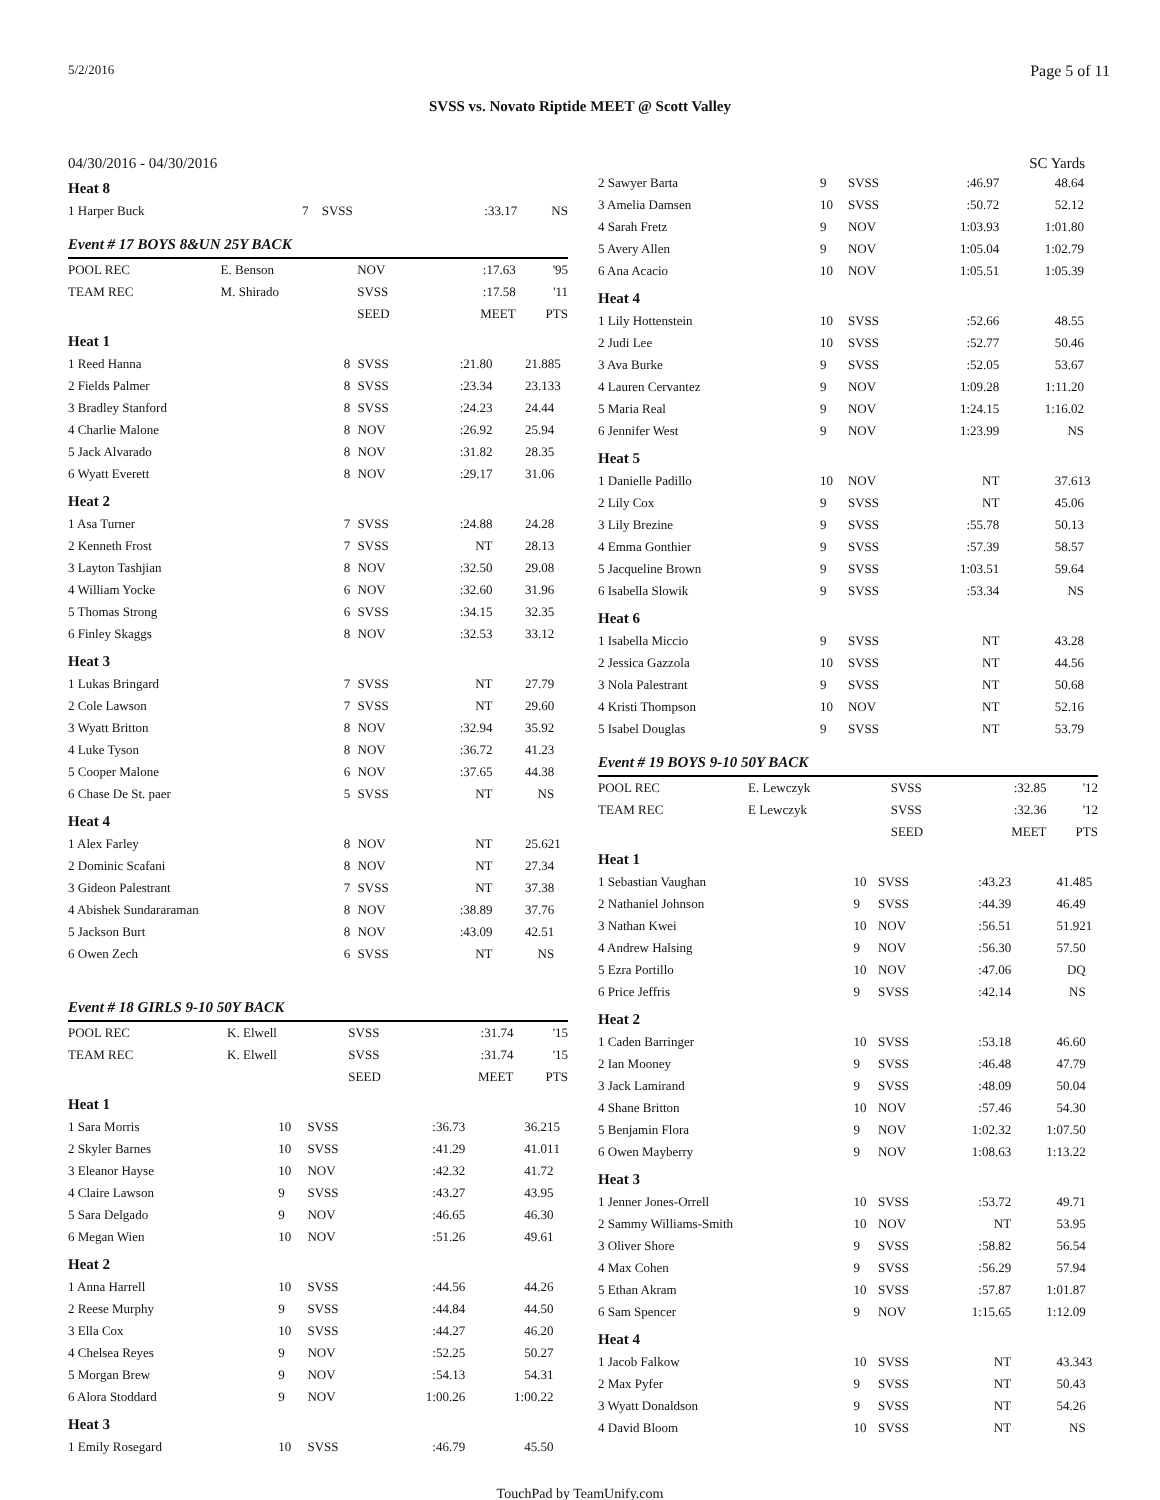5/2/2016 Page 5 of 11
SVSS vs. Novato Riptide MEET @ Scott Valley
04/30/2016 - 04/30/2016 SC Yards
| Heat 8 | | | | | |
| 1 Harper Buck | 7 | SVSS | :33.17 | NS | |
Event # 17 BOYS 8&UN 25Y BACK
| POOL REC | E. Benson | NOV | :17.63 | '95 |
| TEAM REC | M. Shirado | SVSS | :17.58 | '11 |
| | | SEED | MEET | PTS |
| Heat 1 | | | | | |
| 1 Reed Hanna | 8 | SVSS | :21.80 | 21.88 | 5 |
| 2 Fields Palmer | 8 | SVSS | :23.34 | 23.13 | 3 |
| 3 Bradley Stanford | 8 | SVSS | :24.23 | 24.44 | |
| 4 Charlie Malone | 8 | NOV | :26.92 | 25.94 | |
| 5 Jack Alvarado | 8 | NOV | :31.82 | 28.35 | |
| 6 Wyatt Everett | 8 | NOV | :29.17 | 31.06 | |
| Heat 2 | | | | | |
| 1 Asa Turner | 7 | SVSS | :24.88 | 24.28 | |
| 2 Kenneth Frost | 7 | SVSS | NT | 28.13 | |
| 3 Layton Tashjian | 8 | NOV | :32.50 | 29.08 | |
| 4 William Yocke | 6 | NOV | :32.60 | 31.96 | |
| 5 Thomas Strong | 6 | SVSS | :34.15 | 32.35 | |
| 6 Finley Skaggs | 8 | NOV | :32.53 | 33.12 | |
| Heat 3 | | | | | |
| 1 Lukas Bringard | 7 | SVSS | NT | 27.79 | |
| 2 Cole Lawson | 7 | SVSS | NT | 29.60 | |
| 3 Wyatt Britton | 8 | NOV | :32.94 | 35.92 | |
| 4 Luke Tyson | 8 | NOV | :36.72 | 41.23 | |
| 5 Cooper Malone | 6 | NOV | :37.65 | 44.38 | |
| 6 Chase De St. paer | 5 | SVSS | NT | NS | |
| Heat 4 | | | | | |
| 1 Alex Farley | 8 | NOV | NT | 25.62 | 1 |
| 2 Dominic Scafani | 8 | NOV | NT | 27.34 | |
| 3 Gideon Palestrant | 7 | SVSS | NT | 37.38 | |
| 4 Abishek Sundararaman | 8 | NOV | :38.89 | 37.76 | |
| 5 Jackson Burt | 8 | NOV | :43.09 | 42.51 | |
| 6 Owen Zech | 6 | SVSS | NT | NS | |
Event # 18 GIRLS 9-10 50Y BACK
| POOL REC | K. Elwell | SVSS | :31.74 | '15 |
| TEAM REC | K. Elwell | SVSS | :31.74 | '15 |
| | | SEED | MEET | PTS |
| Heat 1 | | | | | |
| 1 Sara Morris | 10 | SVSS | :36.73 | 36.21 | 5 |
| 2 Skyler Barnes | 10 | SVSS | :41.29 | 41.01 | 1 |
| 3 Eleanor Hayse | 10 | NOV | :42.32 | 41.72 | |
| 4 Claire Lawson | 9 | SVSS | :43.27 | 43.95 | |
| 5 Sara Delgado | 9 | NOV | :46.65 | 46.30 | |
| 6 Megan Wien | 10 | NOV | :51.26 | 49.61 | |
| Heat 2 | | | | | |
| 1 Anna Harrell | 10 | SVSS | :44.56 | 44.26 | |
| 2 Reese Murphy | 9 | SVSS | :44.84 | 44.50 | |
| 3 Ella Cox | 10 | SVSS | :44.27 | 46.20 | |
| 4 Chelsea Reyes | 9 | NOV | :52.25 | 50.27 | |
| 5 Morgan Brew | 9 | NOV | :54.13 | 54.31 | |
| 6 Alora Stoddard | 9 | NOV | 1:00.26 | 1:00.22 | |
| Heat 3 | | | | | |
| 1 Emily Rosegard | 10 | SVSS | :46.79 | 45.50 | |
| 2 Sawyer Barta | 9 | SVSS | :46.97 | 48.64 | |
| 3 Amelia Damsen | 10 | SVSS | :50.72 | 52.12 | |
| 4 Sarah Fretz | 9 | NOV | 1:03.93 | 1:01.80 | |
| 5 Avery Allen | 9 | NOV | 1:05.04 | 1:02.79 | |
| 6 Ana Acacio | 10 | NOV | 1:05.51 | 1:05.39 | |
| Heat 4 | | | | | |
| 1 Lily Hottenstein | 10 | SVSS | :52.66 | 48.55 | |
| 2 Judi Lee | 10 | SVSS | :52.77 | 50.46 | |
| 3 Ava Burke | 9 | SVSS | :52.05 | 53.67 | |
| 4 Lauren Cervantez | 9 | NOV | 1:09.28 | 1:11.20 | |
| 5 Maria Real | 9 | NOV | 1:24.15 | 1:16.02 | |
| 6 Jennifer West | 9 | NOV | 1:23.99 | NS | |
| Heat 5 | | | | | |
| 1 Danielle Padillo | 10 | NOV | NT | 37.61 | 3 |
| 2 Lily Cox | 9 | SVSS | NT | 45.06 | |
| 3 Lily Brezine | 9 | SVSS | :55.78 | 50.13 | |
| 4 Emma Gonthier | 9 | SVSS | :57.39 | 58.57 | |
| 5 Jacqueline Brown | 9 | SVSS | 1:03.51 | 59.64 | |
| 6 Isabella Slowik | 9 | SVSS | :53.34 | NS | |
| Heat 6 | | | | | |
| 1 Isabella Miccio | 9 | SVSS | NT | 43.28 | |
| 2 Jessica Gazzola | 10 | SVSS | NT | 44.56 | |
| 3 Nola Palestrant | 9 | SVSS | NT | 50.68 | |
| 4 Kristi Thompson | 10 | NOV | NT | 52.16 | |
| 5 Isabel Douglas | 9 | SVSS | NT | 53.79 | |
Event # 19 BOYS 9-10 50Y BACK
| POOL REC | E. Lewczyk | SVSS | :32.85 | '12 |
| TEAM REC | E Lewczyk | SVSS | :32.36 | '12 |
| | | SEED | MEET | PTS |
| Heat 1 | | | | | |
| 1 Sebastian Vaughan | 10 | SVSS | :43.23 | 41.48 | 5 |
| 2 Nathaniel Johnson | 9 | SVSS | :44.39 | 46.49 | |
| 3 Nathan Kwei | 10 | NOV | :56.51 | 51.92 | 1 |
| 4 Andrew Halsing | 9 | NOV | :56.30 | 57.50 | |
| 5 Ezra Portillo | 10 | NOV | :47.06 | DQ | |
| 6 Price Jeffris | 9 | SVSS | :42.14 | NS | |
| Heat 2 | | | | | |
| 1 Caden Barringer | 10 | SVSS | :53.18 | 46.60 | |
| 2 Ian Mooney | 9 | SVSS | :46.48 | 47.79 | |
| 3 Jack Lamirand | 9 | SVSS | :48.09 | 50.04 | |
| 4 Shane Britton | 10 | NOV | :57.46 | 54.30 | |
| 5 Benjamin Flora | 9 | NOV | 1:02.32 | 1:07.50 | |
| 6 Owen Mayberry | 9 | NOV | 1:08.63 | 1:13.22 | |
| Heat 3 | | | | | |
| 1 Jenner Jones-Orrell | 10 | SVSS | :53.72 | 49.71 | |
| 2 Sammy Williams-Smith | 10 | NOV | NT | 53.95 | |
| 3 Oliver Shore | 9 | SVSS | :58.82 | 56.54 | |
| 4 Max Cohen | 9 | SVSS | :56.29 | 57.94 | |
| 5 Ethan Akram | 10 | SVSS | :57.87 | 1:01.87 | |
| 6 Sam Spencer | 9 | NOV | 1:15.65 | 1:12.09 | |
| Heat 4 | | | | | |
| 1 Jacob Falkow | 10 | SVSS | NT | 43.34 | 3 |
| 2 Max Pyfer | 9 | SVSS | NT | 50.43 | |
| 3 Wyatt Donaldson | 9 | SVSS | NT | 54.26 | |
| 4 David Bloom | 10 | SVSS | NT | NS | |
TouchPad by TeamUnify.com